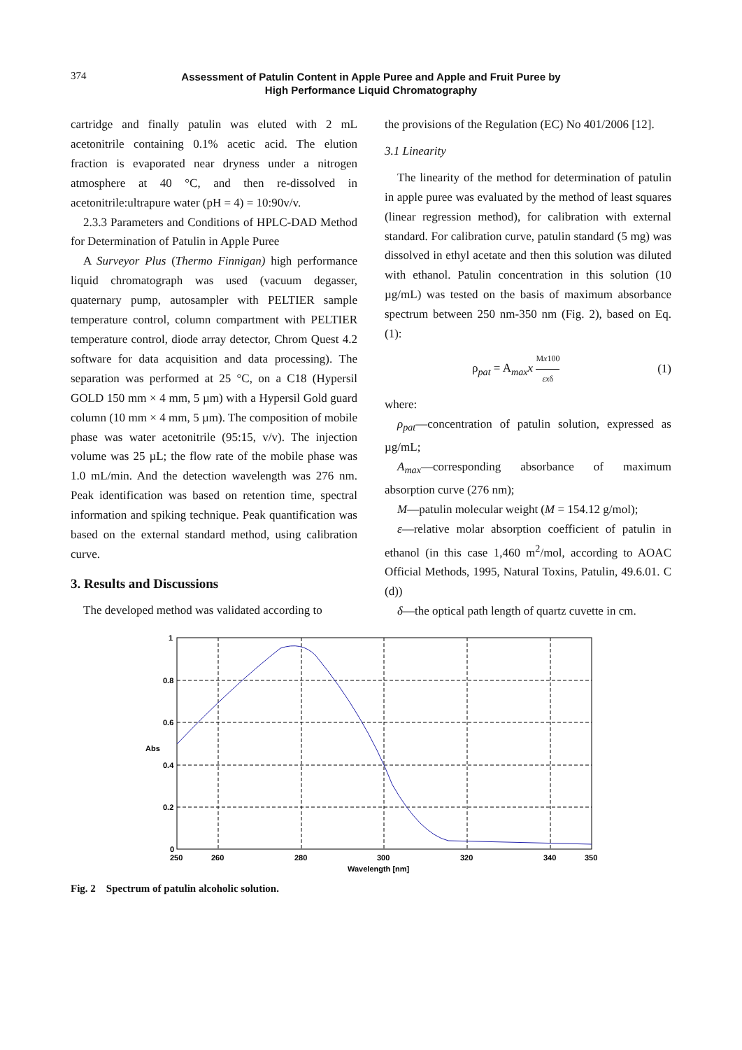374
Assessment of Patulin Content in Apple Puree and Apple and Fruit Puree by
High Performance Liquid Chromatography
cartridge and finally patulin was eluted with 2 mL acetonitrile containing 0.1% acetic acid. The elution fraction is evaporated near dryness under a nitrogen atmosphere at 40 °C, and then re-dissolved in acetonitrile:ultrapure water (pH = 4) = 10:90v/v.
2.3.3 Parameters and Conditions of HPLC-DAD Method for Determination of Patulin in Apple Puree
A Surveyor Plus (Thermo Finnigan) high performance liquid chromatograph was used (vacuum degasser, quaternary pump, autosampler with PELTIER sample temperature control, column compartment with PELTIER temperature control, diode array detector, Chrom Quest 4.2 software for data acquisition and data processing). The separation was performed at 25 °C, on a C18 (Hypersil GOLD 150 mm × 4 mm, 5 µm) with a Hypersil Gold guard column (10 mm × 4 mm, 5 µm). The composition of mobile phase was water acetonitrile (95:15, v/v). The injection volume was 25 µL; the flow rate of the mobile phase was 1.0 mL/min. And the detection wavelength was 276 nm. Peak identification was based on retention time, spectral information and spiking technique. Peak quantification was based on the external standard method, using calibration curve.
3. Results and Discussions
The developed method was validated according to
the provisions of the Regulation (EC) No 401/2006 [12].
3.1 Linearity
The linearity of the method for determination of patulin in apple puree was evaluated by the method of least squares (linear regression method), for calibration with external standard. For calibration curve, patulin standard (5 mg) was dissolved in ethyl acetate and then this solution was diluted with ethanol. Patulin concentration in this solution (10 µg/mL) was tested on the basis of maximum absorbance spectrum between 250 nm-350 nm (Fig. 2), based on Eq. (1):
ρ<sub>pat</sub> = A<sub>max</sub>x Mx100 εxδ (1)
where:
ρ<sub>pat</sub>—concentration of patulin solution, expressed as µg/mL;
A<sub>max</sub>—corresponding absorbance of maximum absorption curve (276 nm);
M—patulin molecular weight (M = 154.12 g/mol);
ε—relative molar absorption coefficient of patulin in ethanol (in this case 1,460 m<sup>2</sup>/mol, according to AOAC Official Methods, 1995, Natural Toxins, Patulin, 49.6.01. C (d))
δ—the optical path length of quartz cuvette in cm.
1
0.8
0.6
Abs
0.4
0.2
0
250
260
280
300
320
340
350
Wavelength [nm]
Fig. 2 Spectrum of patulin alcoholic solution.